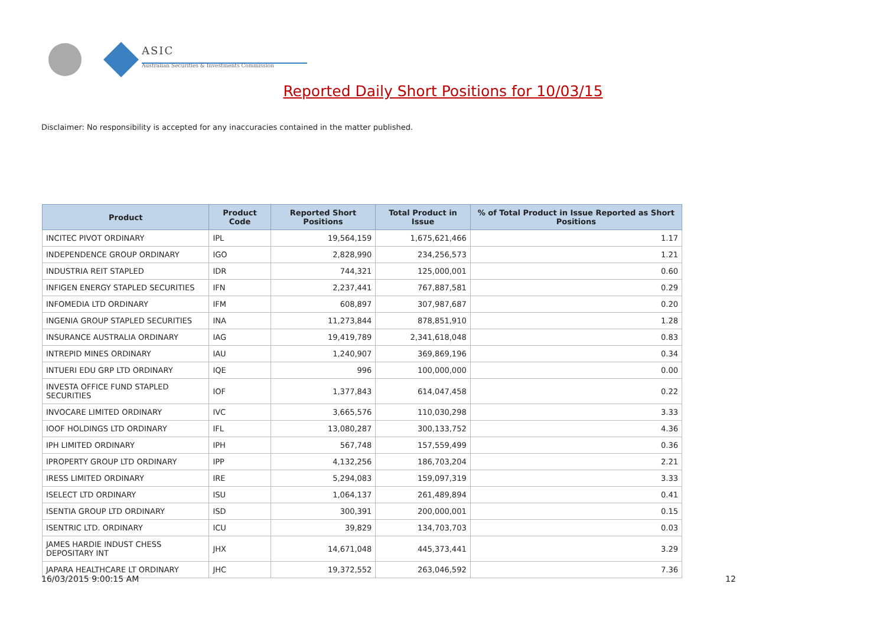ASIC
Australian Securities & Investments Commission
Reported Daily Short Positions for 10/03/15
Disclaimer: No responsibility is accepted for any inaccuracies contained in the matter published.
| Product | Product Code | Reported Short Positions | Total Product in Issue | % of Total Product in Issue Reported as Short Positions |
| --- | --- | --- | --- | --- |
| INCITEC PIVOT ORDINARY | IPL | 19,564,159 | 1,675,621,466 | 1.17 |
| INDEPENDENCE GROUP ORDINARY | IGO | 2,828,990 | 234,256,573 | 1.21 |
| INDUSTRIA REIT STAPLED | IDR | 744,321 | 125,000,001 | 0.60 |
| INFIGEN ENERGY STAPLED SECURITIES | IFN | 2,237,441 | 767,887,581 | 0.29 |
| INFOMEDIA LTD ORDINARY | IFM | 608,897 | 307,987,687 | 0.20 |
| INGENIA GROUP STAPLED SECURITIES | INA | 11,273,844 | 878,851,910 | 1.28 |
| INSURANCE AUSTRALIA ORDINARY | IAG | 19,419,789 | 2,341,618,048 | 0.83 |
| INTREPID MINES ORDINARY | IAU | 1,240,907 | 369,869,196 | 0.34 |
| INTUERI EDU GRP LTD ORDINARY | IQE | 996 | 100,000,000 | 0.00 |
| INVESTA OFFICE FUND STAPLED SECURITIES | IOF | 1,377,843 | 614,047,458 | 0.22 |
| INVOCARE LIMITED ORDINARY | IVC | 3,665,576 | 110,030,298 | 3.33 |
| IOOF HOLDINGS LTD ORDINARY | IFL | 13,080,287 | 300,133,752 | 4.36 |
| IPH LIMITED ORDINARY | IPH | 567,748 | 157,559,499 | 0.36 |
| IPROPERTY GROUP LTD ORDINARY | IPP | 4,132,256 | 186,703,204 | 2.21 |
| IRESS LIMITED ORDINARY | IRE | 5,294,083 | 159,097,319 | 3.33 |
| ISELECT LTD ORDINARY | ISU | 1,064,137 | 261,489,894 | 0.41 |
| ISENTIA GROUP LTD ORDINARY | ISD | 300,391 | 200,000,001 | 0.15 |
| ISENTRIC LTD. ORDINARY | ICU | 39,829 | 134,703,703 | 0.03 |
| JAMES HARDIE INDUST CHESS DEPOSITARY INT | JHX | 14,671,048 | 445,373,441 | 3.29 |
| JAPARA HEALTHCARE LT ORDINARY | JHC | 19,372,552 | 263,046,592 | 7.36 |
16/03/2015 9:00:15 AM 12